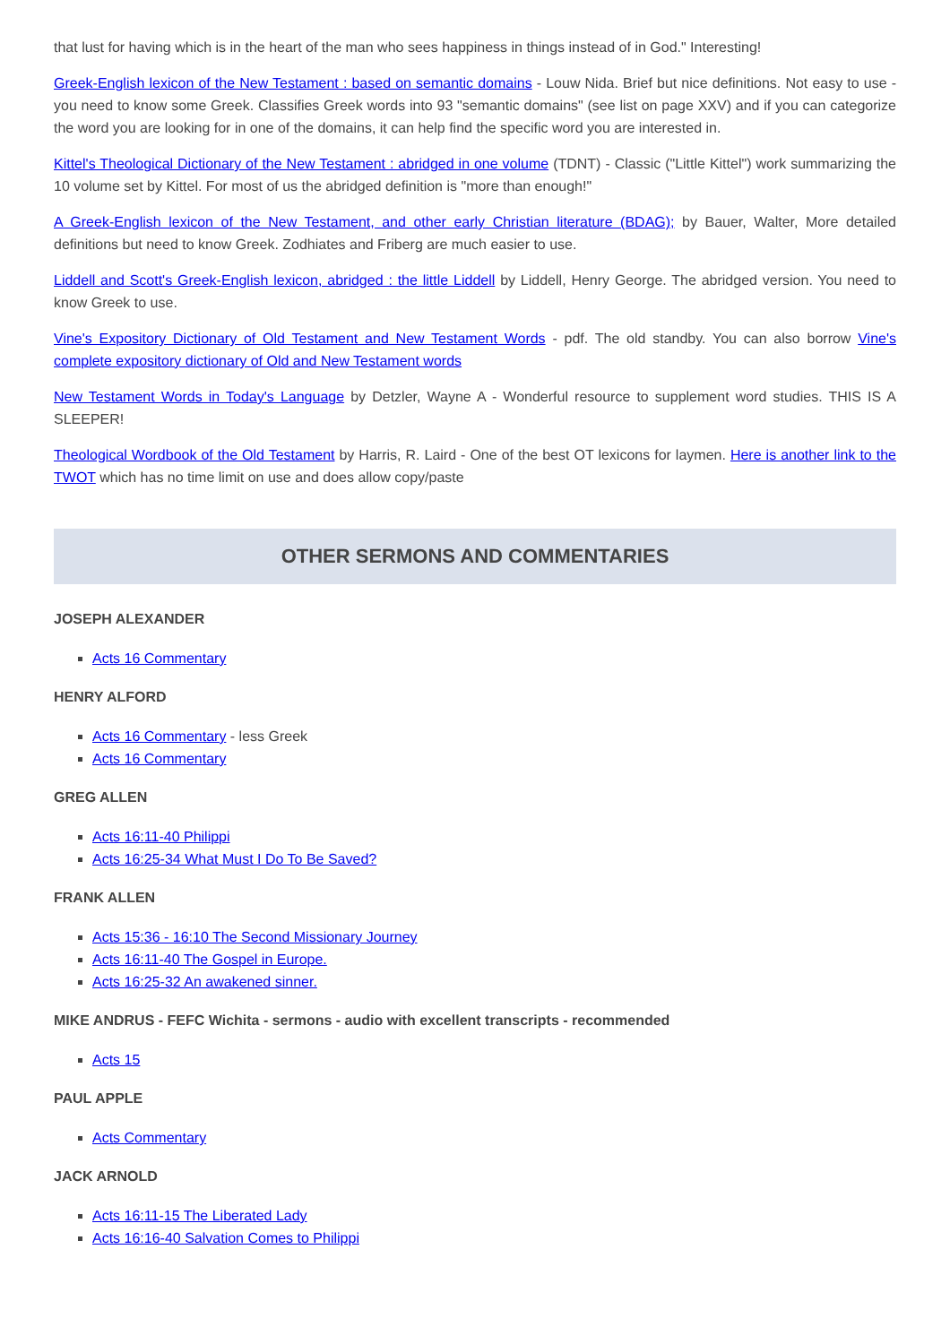that lust for having which is in the heart of the man who sees happiness in things instead of in God." Interesting!
Greek-English lexicon of the New Testament : based on semantic domains - Louw Nida. Brief but nice definitions. Not easy to use - you need to know some Greek. Classifies Greek words into 93 "semantic domains" (see list on page XXV) and if you can categorize the word you are looking for in one of the domains, it can help find the specific word you are interested in.
Kittel's Theological Dictionary of the New Testament : abridged in one volume (TDNT) - Classic ("Little Kittel") work summarizing the 10 volume set by Kittel. For most of us the abridged definition is "more than enough!"
A Greek-English lexicon of the New Testament, and other early Christian literature (BDAG); by Bauer, Walter, More detailed definitions but need to know Greek. Zodhiates and Friberg are much easier to use.
Liddell and Scott's Greek-English lexicon, abridged : the little Liddell by Liddell, Henry George. The abridged version. You need to know Greek to use.
Vine's Expository Dictionary of Old Testament and New Testament Words - pdf. The old standby. You can also borrow Vine's complete expository dictionary of Old and New Testament words
New Testament Words in Today's Language by Detzler, Wayne A - Wonderful resource to supplement word studies. THIS IS A SLEEPER!
Theological Wordbook of the Old Testament by Harris, R. Laird - One of the best OT lexicons for laymen. Here is another link to the TWOT which has no time limit on use and does allow copy/paste
OTHER SERMONS AND COMMENTARIES
JOSEPH ALEXANDER
Acts 16 Commentary
HENRY ALFORD
Acts 16 Commentary - less Greek
Acts 16 Commentary
GREG ALLEN
Acts 16:11-40 Philippi
Acts 16:25-34 What Must I Do To Be Saved?
FRANK ALLEN
Acts 15:36 - 16:10 The Second Missionary Journey
Acts 16:11-40 The Gospel in Europe.
Acts 16:25-32 An awakened sinner.
MIKE ANDRUS - FEFC Wichita - sermons - audio with excellent transcripts - recommended
Acts 15
PAUL APPLE
Acts Commentary
JACK ARNOLD
Acts 16:11-15 The Liberated Lady
Acts 16:16-40 Salvation Comes to Philippi